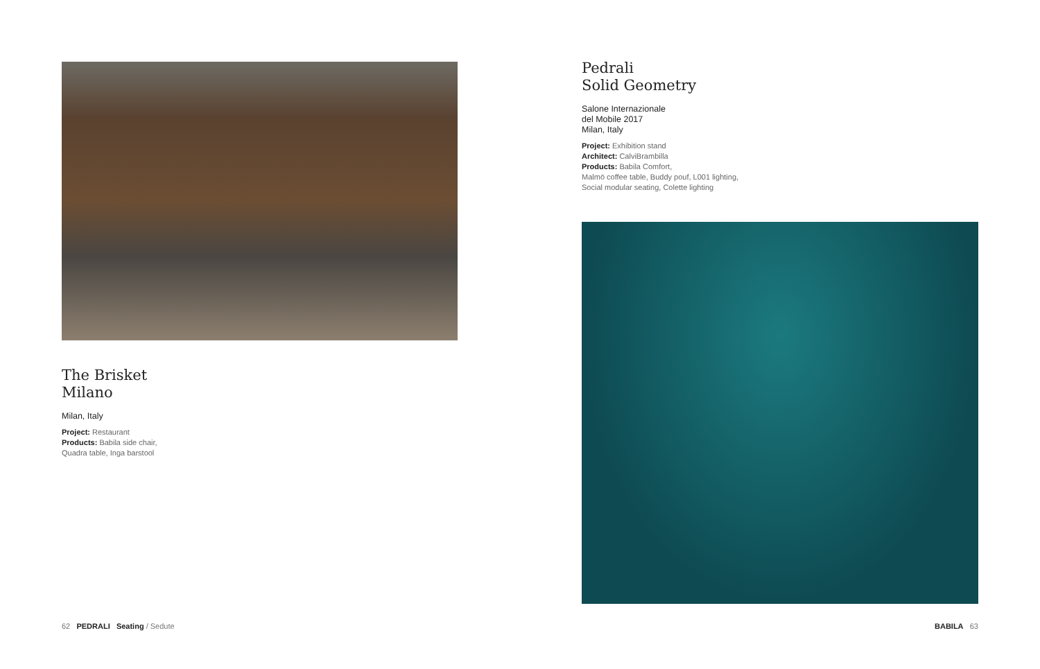The Brisket
Milano
Milan, Italy
Project: Restaurant
Products: Babila side chair,
Quadra table, Inga barstool
Pedrali
Solid Geometry
Salone Internazionale
del Mobile 2017
Milan, Italy
Project: Exhibition stand
Architect: CalviBrambilla
Products: Babila Comfort,
Malmö coffee table, Buddy pouf, L001 lighting,
Social modular seating, Colette lighting
62 PEDRALI Seating / Sedute
BABILA 63